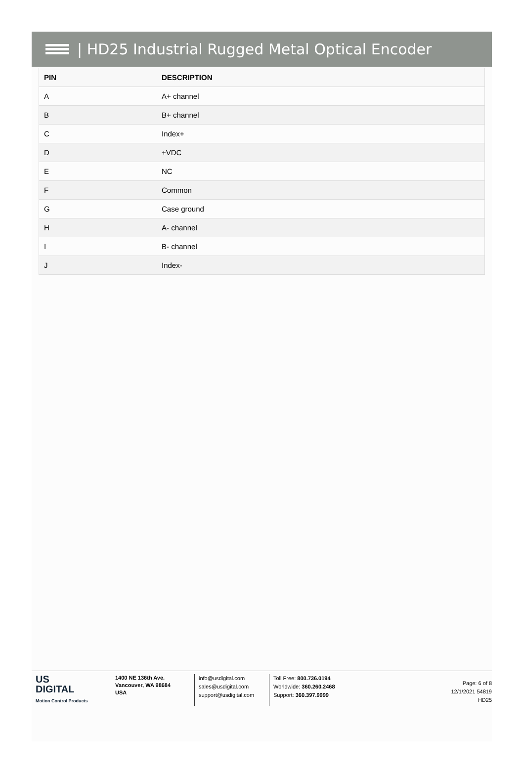| HD25 Industrial Rugged Metal Optical Encoder
| PIN | DESCRIPTION |
| --- | --- |
| A | A+ channel |
| B | B+ channel |
| C | Index+ |
| D | +VDC |
| E | NC |
| F | Common |
| G | Case ground |
| H | A- channel |
| I | B- channel |
| J | Index- |
US
DIGITAL
Motion Control Products
1400 NE 136th Ave.
Vancouver, WA 98684
USA
info@usdigital.com
sales@usdigital.com
support@usdigital.com
Toll Free: 800.736.0194
Worldwide: 360.260.2468
Support: 360.397.9999
Page: 6 of 8
12/1/2021 54819
HD25